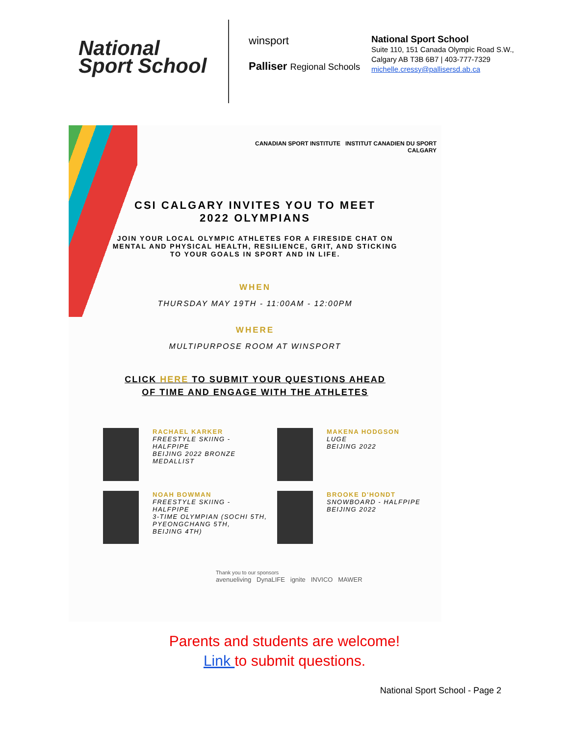National
Sport School
winsport
Palliser Regional Schools
National Sport School
Suite 110, 151 Canada Olympic Road S.W.,
Calgary AB T3B 6B7 | 403-777-7329
michelle.cressy@pallisersd.ab.ca
CANADIAN SPORT INSTITUTE INSTITUT CANADIEN DU SPORT
CALGARY
CSI CALGARY INVITES YOU TO MEET
2022 OLYMPIANS
JOIN YOUR LOCAL OLYMPIC ATHLETES FOR A FIRESIDE CHAT ON
MENTAL AND PHYSICAL HEALTH, RESILIENCE, GRIT, AND STICKING
TO YOUR GOALS IN SPORT AND IN LIFE.
WHEN
THURSDAY MAY 19TH - 11:00AM - 12:00PM
WHERE
MULTIPURPOSE ROOM AT WINSPORT
CLICK HERE TO SUBMIT YOUR QUESTIONS AHEAD
OF TIME AND ENGAGE WITH THE ATHLETES
RACHAEL KARKER
FREESTYLE SKIING - HALFPIPE
BEIJING 2022 BRONZE
MEDALLIST
MAKENA HODGSON
LUGE
BEIJING 2022
NOAH BOWMAN
FREESTYLE SKIING - HALFPIPE
3-TIME OLYMPIAN (SOCHI 5TH,
PYEONGCHANG 5TH,
BEIJING 4TH)
BROOKE D'HONDT
SNOWBOARD - HALFPIPE
BEIJING 2022
Thank you to our sponsors
avenueliving DynaLIFE ignite INVICO MAWER
Parents and students are welcome!
Link to submit questions.
National Sport School - Page 2